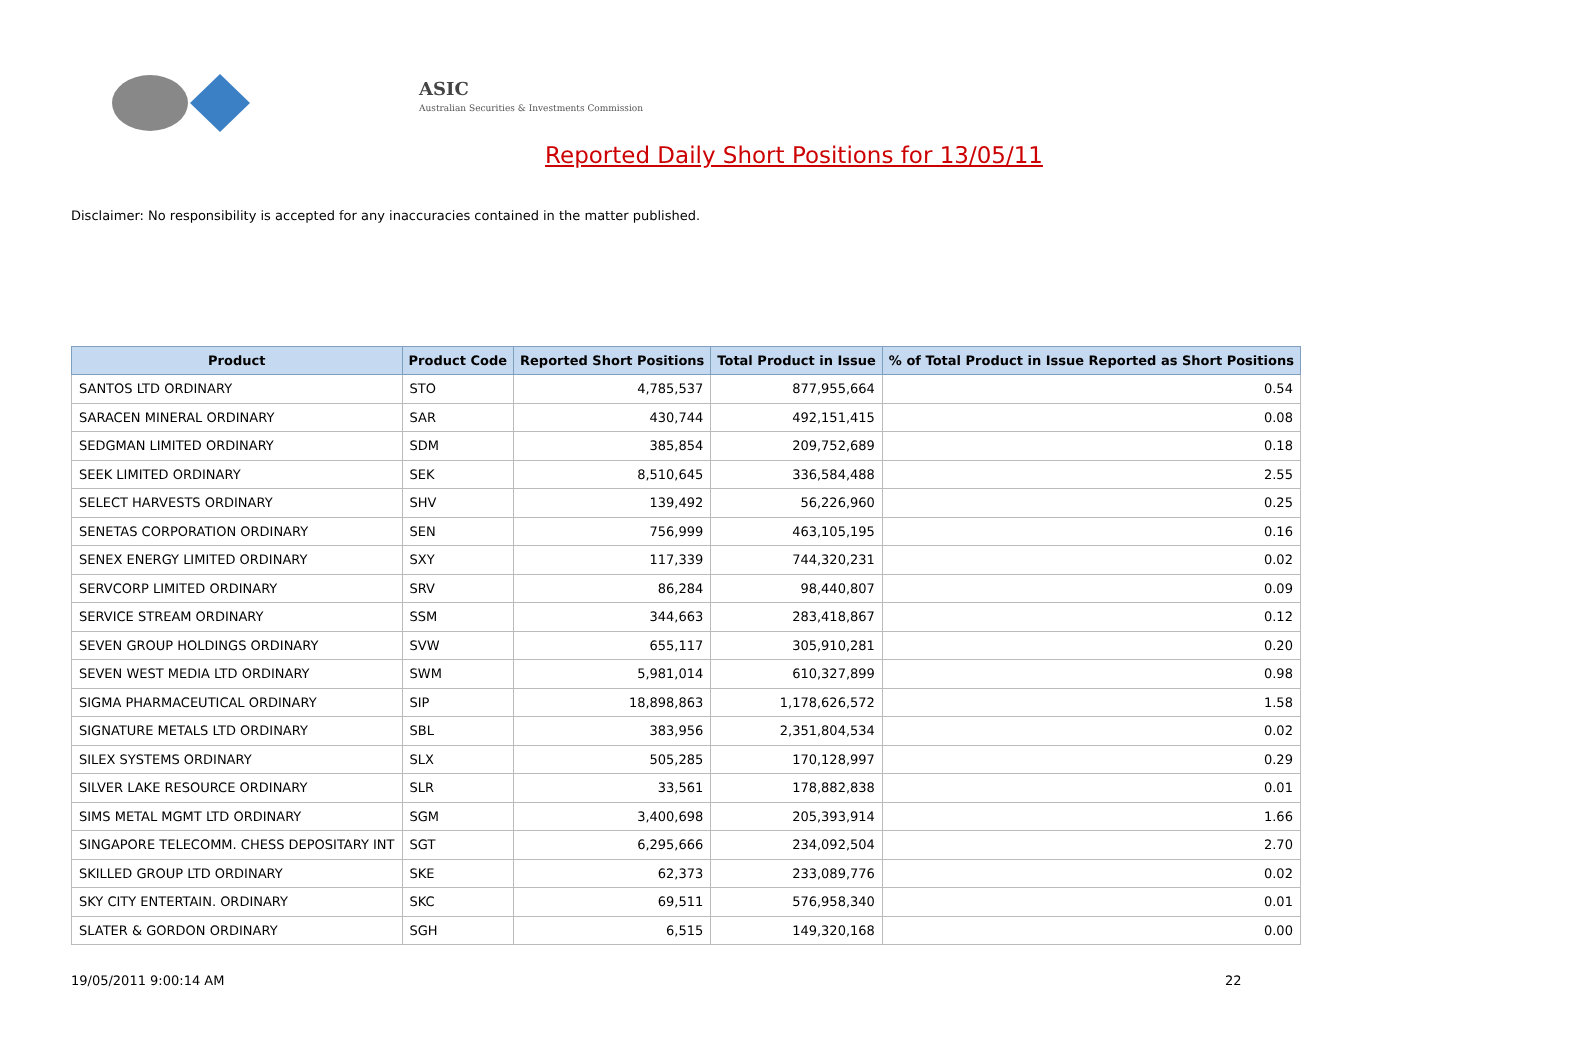ASIC
Australian Securities & Investments Commission
Reported Daily Short Positions for 13/05/11
Disclaimer: No responsibility is accepted for any inaccuracies contained in the matter published.
| Product | Product Code | Reported Short Positions | Total Product in Issue | % of Total Product in Issue Reported as Short Positions |
| --- | --- | --- | --- | --- |
| SANTOS LTD ORDINARY | STO | 4,785,537 | 877,955,664 | 0.54 |
| SARACEN MINERAL ORDINARY | SAR | 430,744 | 492,151,415 | 0.08 |
| SEDGMAN LIMITED ORDINARY | SDM | 385,854 | 209,752,689 | 0.18 |
| SEEK LIMITED ORDINARY | SEK | 8,510,645 | 336,584,488 | 2.55 |
| SELECT HARVESTS ORDINARY | SHV | 139,492 | 56,226,960 | 0.25 |
| SENETAS CORPORATION ORDINARY | SEN | 756,999 | 463,105,195 | 0.16 |
| SENEX ENERGY LIMITED ORDINARY | SXY | 117,339 | 744,320,231 | 0.02 |
| SERVCORP LIMITED ORDINARY | SRV | 86,284 | 98,440,807 | 0.09 |
| SERVICE STREAM ORDINARY | SSM | 344,663 | 283,418,867 | 0.12 |
| SEVEN GROUP HOLDINGS ORDINARY | SVW | 655,117 | 305,910,281 | 0.20 |
| SEVEN WEST MEDIA LTD ORDINARY | SWM | 5,981,014 | 610,327,899 | 0.98 |
| SIGMA PHARMACEUTICAL ORDINARY | SIP | 18,898,863 | 1,178,626,572 | 1.58 |
| SIGNATURE METALS LTD ORDINARY | SBL | 383,956 | 2,351,804,534 | 0.02 |
| SILEX SYSTEMS ORDINARY | SLX | 505,285 | 170,128,997 | 0.29 |
| SILVER LAKE RESOURCE ORDINARY | SLR | 33,561 | 178,882,838 | 0.01 |
| SIMS METAL MGMT LTD ORDINARY | SGM | 3,400,698 | 205,393,914 | 1.66 |
| SINGAPORE TELECOMM. CHESS DEPOSITARY INT | SGT | 6,295,666 | 234,092,504 | 2.70 |
| SKILLED GROUP LTD ORDINARY | SKE | 62,373 | 233,089,776 | 0.02 |
| SKY CITY ENTERTAIN. ORDINARY | SKC | 69,511 | 576,958,340 | 0.01 |
| SLATER & GORDON ORDINARY | SGH | 6,515 | 149,320,168 | 0.00 |
19/05/2011 9:00:14 AM 22